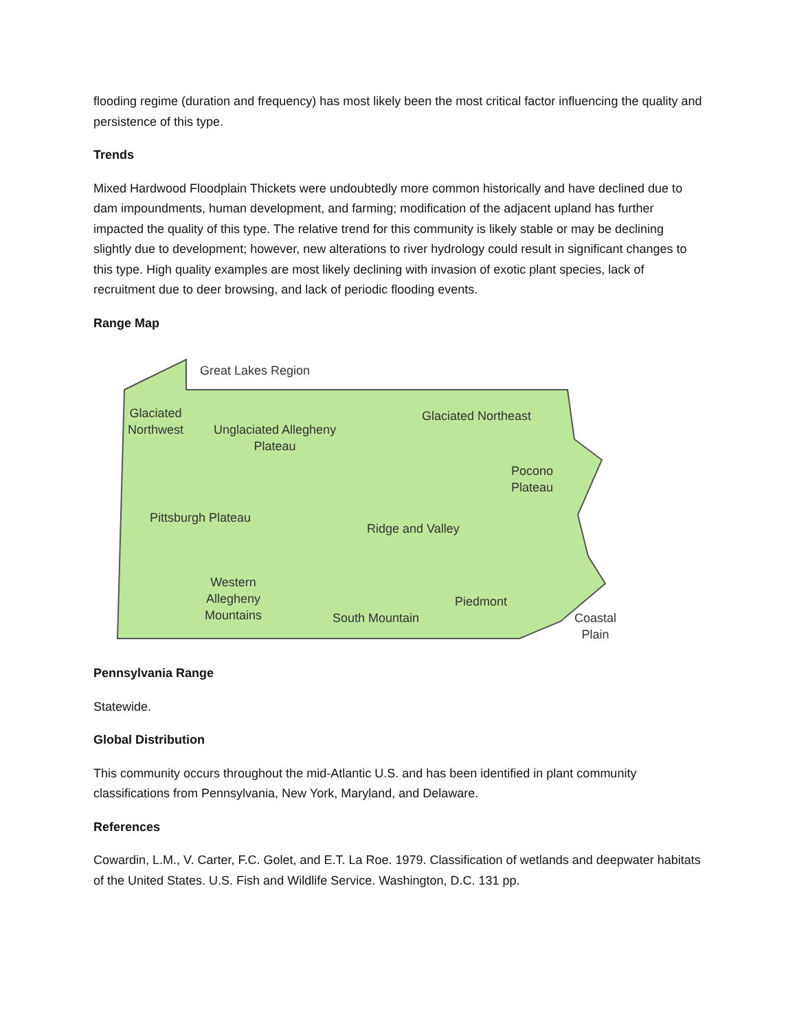flooding regime (duration and frequency) has most likely been the most critical factor influencing the quality and persistence of this type.
Trends
Mixed Hardwood Floodplain Thickets were undoubtedly more common historically and have declined due to dam impoundments, human development, and farming; modification of the adjacent upland has further impacted the quality of this type. The relative trend for this community is likely stable or may be declining slightly due to development; however, new alterations to river hydrology could result in significant changes to this type. High quality examples are most likely declining with invasion of exotic plant species, lack of recruitment due to deer browsing, and lack of periodic flooding events.
Range Map
Great Lakes Region
Glaciated
Northwest
Unglaciated Allegheny
Plateau
Glaciated Northeast
Pocono
Plateau
Pittsburgh Plateau
Ridge and Valley
Western
Allegheny
Mountains
Piedmont
South Mountain
Coastal
Plain
Pennsylvania Range
Statewide.
Global Distribution
This community occurs throughout the mid-Atlantic U.S. and has been identified in plant community classifications from Pennsylvania, New York, Maryland, and Delaware.
References
Cowardin, L.M., V. Carter, F.C. Golet, and E.T. La Roe. 1979. Classification of wetlands and deepwater habitats of the United States. U.S. Fish and Wildlife Service. Washington, D.C. 131 pp.